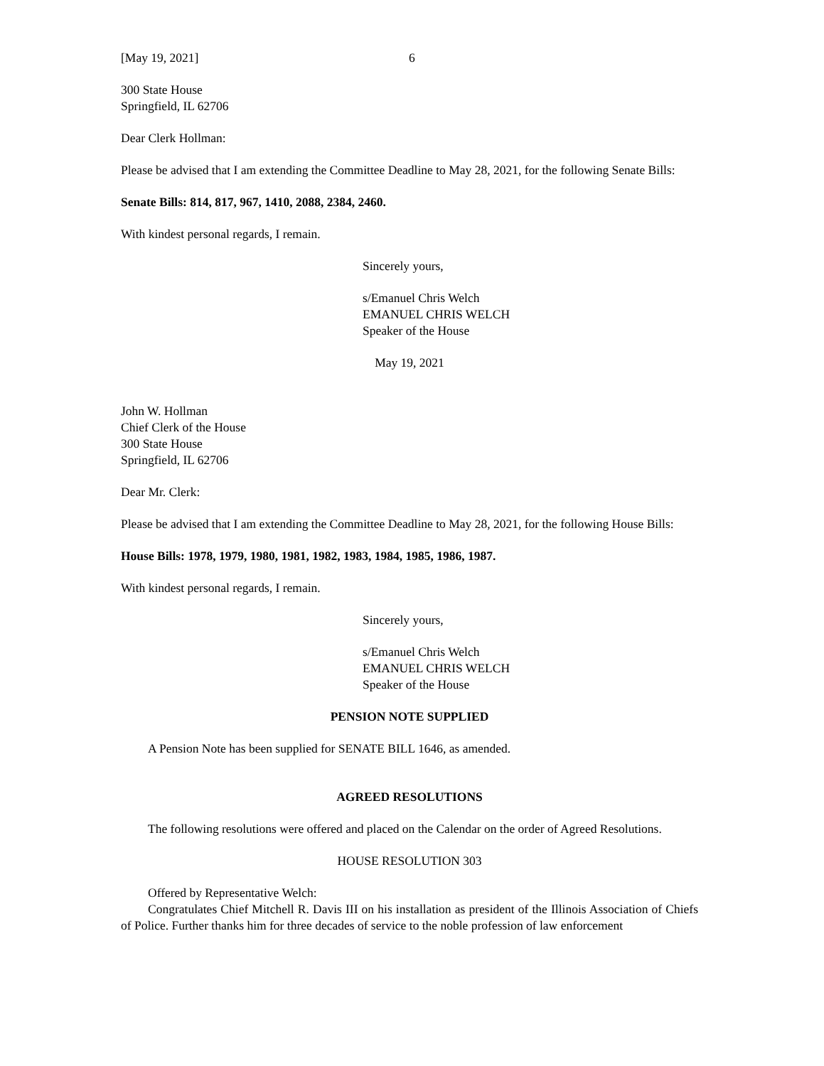[May 19, 2021] 6
300 State House
Springfield, IL 62706
Dear Clerk Hollman:
Please be advised that I am extending the Committee Deadline to May 28, 2021, for the following Senate Bills:
Senate Bills: 814, 817, 967, 1410, 2088, 2384, 2460.
With kindest personal regards, I remain.
Sincerely yours,
s/Emanuel Chris Welch
EMANUEL CHRIS WELCH
Speaker of the House
May 19, 2021
John W. Hollman
Chief Clerk of the House
300 State House
Springfield, IL 62706
Dear Mr. Clerk:
Please be advised that I am extending the Committee Deadline to May 28, 2021, for the following House Bills:
House Bills: 1978, 1979, 1980, 1981, 1982, 1983, 1984, 1985, 1986, 1987.
With kindest personal regards, I remain.
Sincerely yours,
s/Emanuel Chris Welch
EMANUEL CHRIS WELCH
Speaker of the House
PENSION NOTE SUPPLIED
A Pension Note has been supplied for SENATE BILL 1646, as amended.
AGREED RESOLUTIONS
The following resolutions were offered and placed on the Calendar on the order of Agreed Resolutions.
HOUSE RESOLUTION 303
Offered by Representative Welch:
Congratulates Chief Mitchell R. Davis III on his installation as president of the Illinois Association of Chiefs of Police. Further thanks him for three decades of service to the noble profession of law enforcement